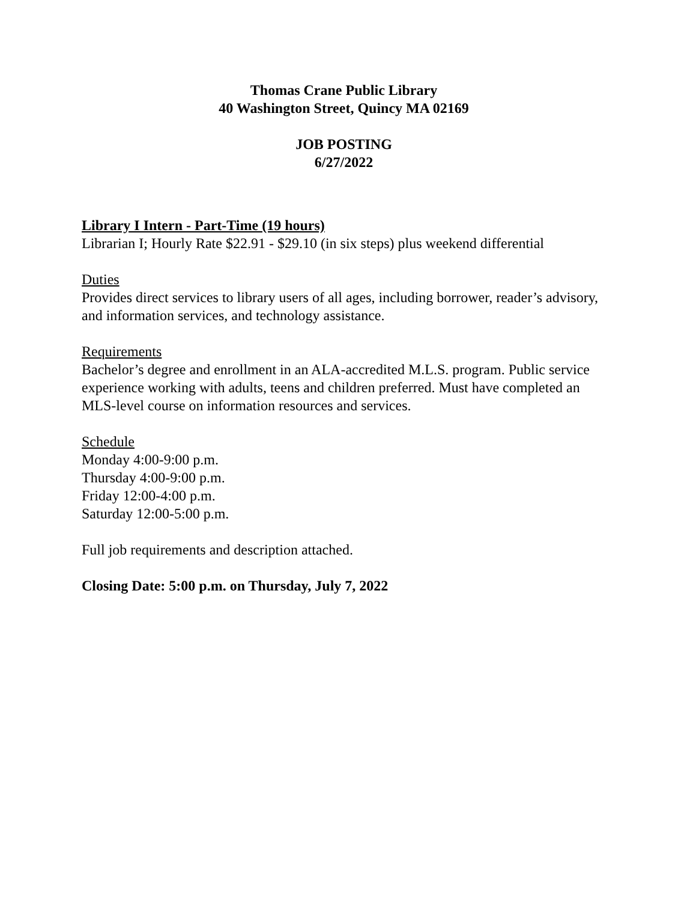Thomas Crane Public Library
40 Washington Street, Quincy MA 02169
JOB POSTING
6/27/2022
Library I Intern - Part-Time (19 hours)
Librarian I; Hourly Rate $22.91 - $29.10 (in six steps) plus weekend differential
Duties
Provides direct services to library users of all ages, including borrower, reader’s advisory, and information services, and technology assistance.
Requirements
Bachelor’s degree and enrollment in an ALA-accredited M.L.S. program. Public service experience working with adults, teens and children preferred. Must have completed an MLS-level course on information resources and services.
Schedule
Monday 4:00-9:00 p.m.
Thursday 4:00-9:00 p.m.
Friday 12:00-4:00 p.m.
Saturday 12:00-5:00 p.m.
Full job requirements and description attached.
Closing Date: 5:00 p.m. on Thursday, July 7, 2022